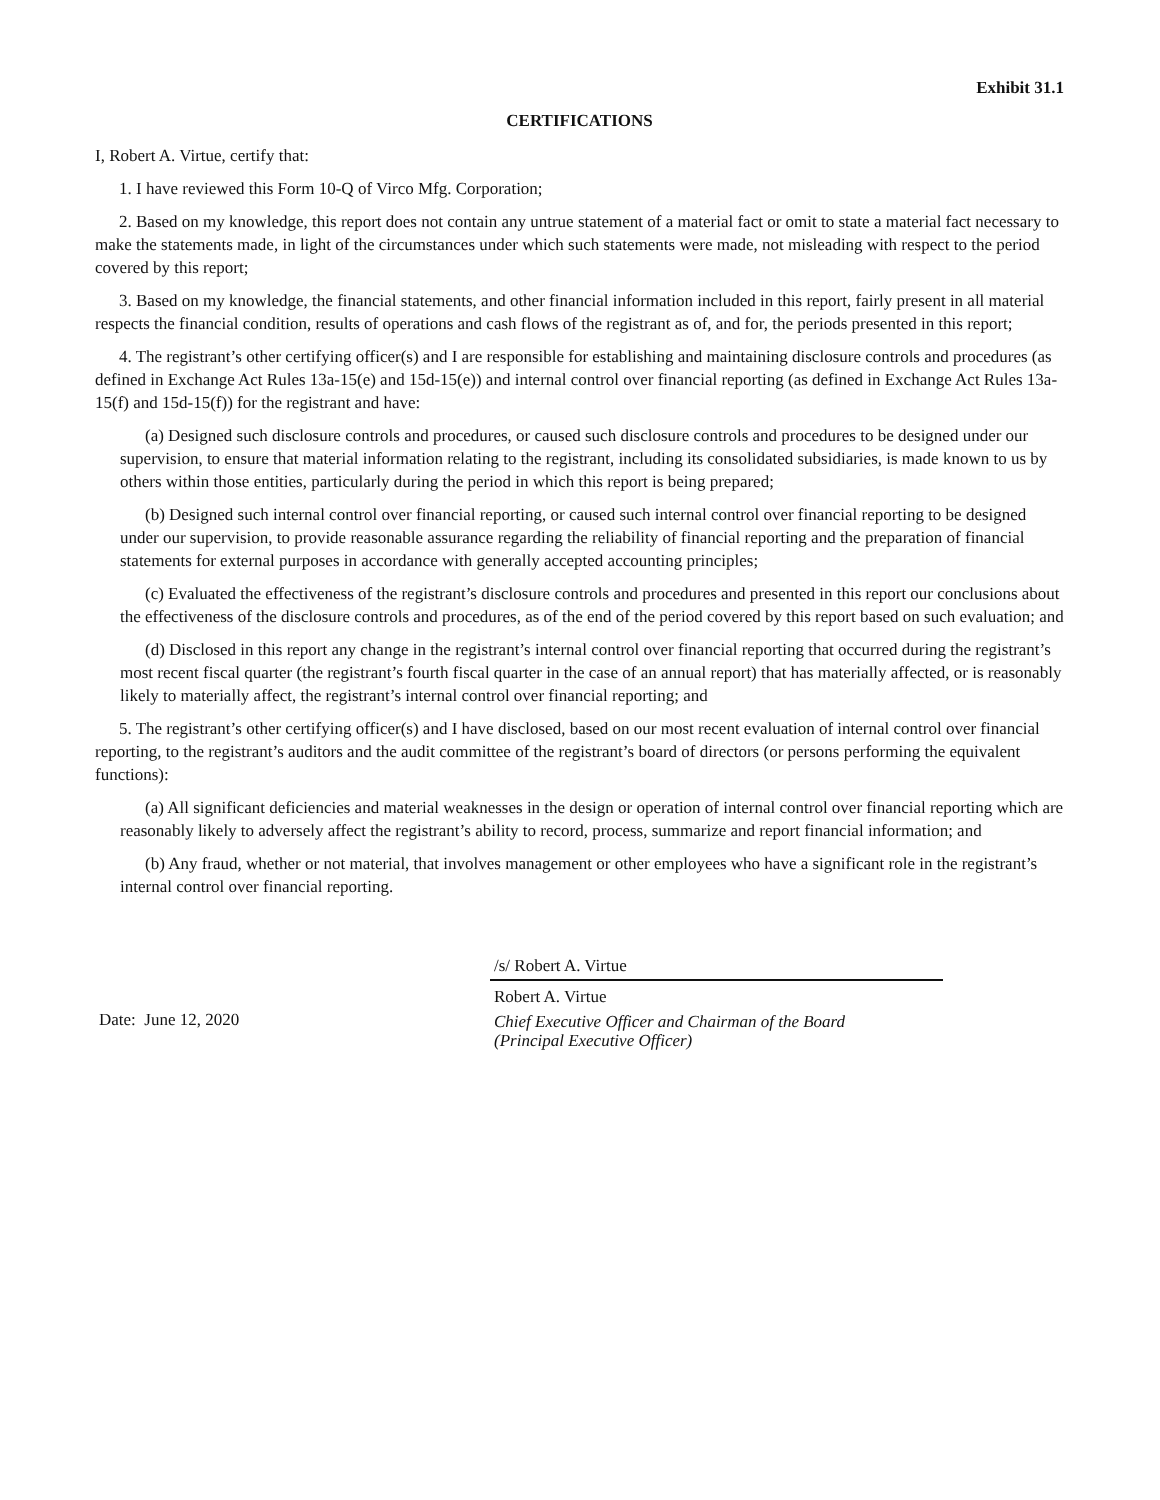Exhibit 31.1
CERTIFICATIONS
I, Robert A. Virtue, certify that:
1. I have reviewed this Form 10-Q of Virco Mfg. Corporation;
2. Based on my knowledge, this report does not contain any untrue statement of a material fact or omit to state a material fact necessary to make the statements made, in light of the circumstances under which such statements were made, not misleading with respect to the period covered by this report;
3. Based on my knowledge, the financial statements, and other financial information included in this report, fairly present in all material respects the financial condition, results of operations and cash flows of the registrant as of, and for, the periods presented in this report;
4. The registrant’s other certifying officer(s) and I are responsible for establishing and maintaining disclosure controls and procedures (as defined in Exchange Act Rules 13a-15(e) and 15d-15(e)) and internal control over financial reporting (as defined in Exchange Act Rules 13a-15(f) and 15d-15(f)) for the registrant and have:
(a) Designed such disclosure controls and procedures, or caused such disclosure controls and procedures to be designed under our supervision, to ensure that material information relating to the registrant, including its consolidated subsidiaries, is made known to us by others within those entities, particularly during the period in which this report is being prepared;
(b) Designed such internal control over financial reporting, or caused such internal control over financial reporting to be designed under our supervision, to provide reasonable assurance regarding the reliability of financial reporting and the preparation of financial statements for external purposes in accordance with generally accepted accounting principles;
(c) Evaluated the effectiveness of the registrant’s disclosure controls and procedures and presented in this report our conclusions about the effectiveness of the disclosure controls and procedures, as of the end of the period covered by this report based on such evaluation; and
(d) Disclosed in this report any change in the registrant’s internal control over financial reporting that occurred during the registrant’s most recent fiscal quarter (the registrant’s fourth fiscal quarter in the case of an annual report) that has materially affected, or is reasonably likely to materially affect, the registrant’s internal control over financial reporting; and
5. The registrant’s other certifying officer(s) and I have disclosed, based on our most recent evaluation of internal control over financial reporting, to the registrant’s auditors and the audit committee of the registrant’s board of directors (or persons performing the equivalent functions):
(a) All significant deficiencies and material weaknesses in the design or operation of internal control over financial reporting which are reasonably likely to adversely affect the registrant’s ability to record, process, summarize and report financial information; and
(b) Any fraud, whether or not material, that involves management or other employees who have a significant role in the registrant’s internal control over financial reporting.
Date: June 12, 2020
/s/ Robert A. Virtue
Robert A. Virtue
Chief Executive Officer and Chairman of the Board
(Principal Executive Officer)